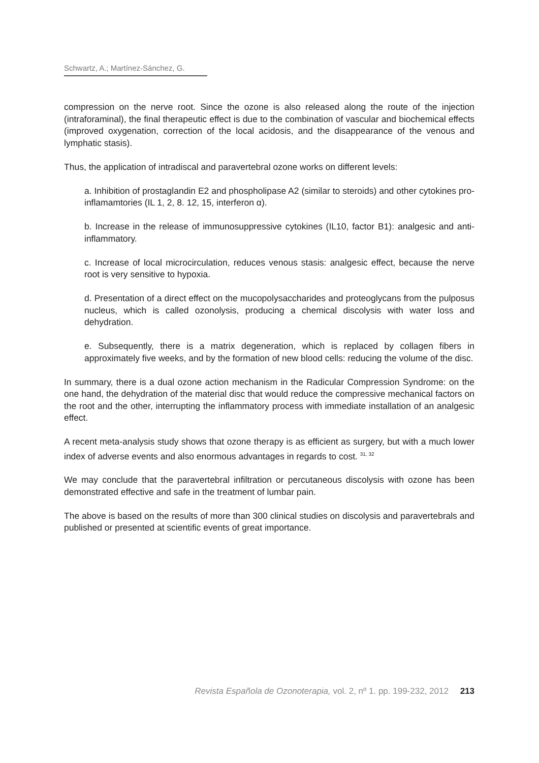Schwartz, A.; Martínez-Sánchez, G.
compression on the nerve root. Since the ozone is also released along the route of the injection (intraforaminal), the final therapeutic effect is due to the combination of vascular and biochemical effects (improved oxygenation, correction of the local acidosis, and the disappearance of the venous and lymphatic stasis).
Thus, the application of intradiscal and paravertebral ozone works on different levels:
a. Inhibition of prostaglandin E2 and phospholipase A2 (similar to steroids) and other cytokines pro-inflamamtories (IL 1, 2, 8. 12, 15, interferon α).
b. Increase in the release of immunosuppressive cytokines (IL10, factor B1): analgesic and anti-inflammatory.
c. Increase of local microcirculation, reduces venous stasis: analgesic effect, because the nerve root is very sensitive to hypoxia.
d. Presentation of a direct effect on the mucopolysaccharides and proteoglycans from the pulposus nucleus, which is called ozonolysis, producing a chemical discolysis with water loss and dehydration.
e. Subsequently, there is a matrix degeneration, which is replaced by collagen fibers in approximately five weeks, and by the formation of new blood cells: reducing the volume of the disc.
In summary, there is a dual ozone action mechanism in the Radicular Compression Syndrome: on the one hand, the dehydration of the material disc that would reduce the compressive mechanical factors on the root and the other, interrupting the inflammatory process with immediate installation of an analgesic effect.
A recent meta-analysis study shows that ozone therapy is as efficient as surgery, but with a much lower index of adverse events and also enormous advantages in regards to cost. <sup>31, 32</sup>
We may conclude that the paravertebral infiltration or percutaneous discolysis with ozone has been demonstrated effective and safe in the treatment of lumbar pain.
The above is based on the results of more than 300 clinical studies on discolysis and paravertebrals and published or presented at scientific events of great importance.
Revista Española de Ozonoterapia, vol. 2, nº 1. pp. 199-232, 2012 213